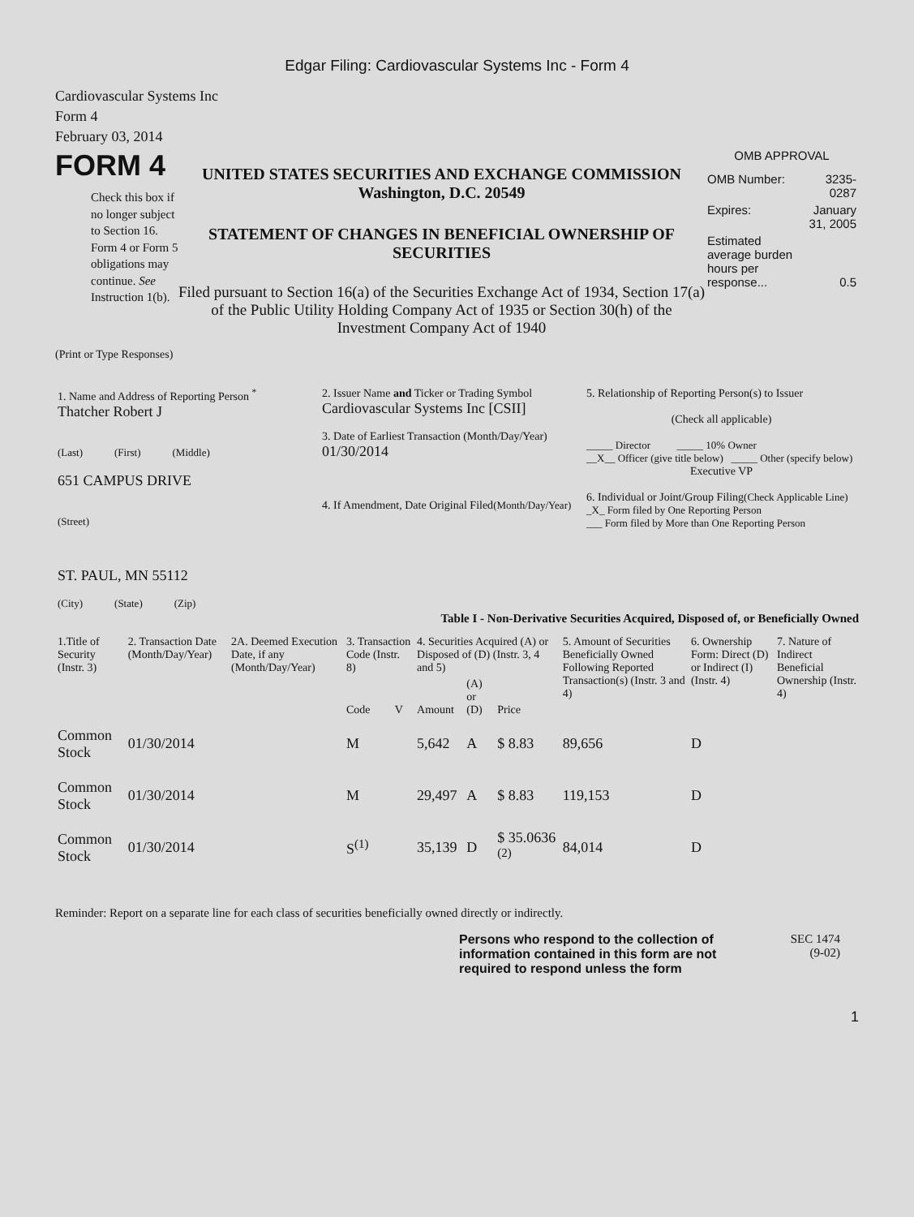Edgar Filing: Cardiovascular Systems Inc - Form 4
Cardiovascular Systems Inc
Form 4
February 03, 2014
FORM 4
Check this box if no longer subject to Section 16. Form 4 or Form 5 obligations may continue. See Instruction 1(b).
UNITED STATES SECURITIES AND EXCHANGE COMMISSION
Washington, D.C. 20549
STATEMENT OF CHANGES IN BENEFICIAL OWNERSHIP OF SECURITIES
Filed pursuant to Section 16(a) of the Securities Exchange Act of 1934, Section 17(a) of the Public Utility Holding Company Act of 1935 or Section 30(h) of the Investment Company Act of 1940
OMB APPROVAL
| OMB Number: | 3235-0287 |
| Expires: | January 31, 2005 |
| Estimated average burden hours per response... | 0.5 |
(Print or Type Responses)
| 1. Name and Address of Reporting Person <sup>*</sup> Thatcher Robert J (Last) (First) (Middle) 651 CAMPUS DRIVE (Street) ST. PAUL, MN 55112 (City) (State) (Zip) | 2. Issuer Name and Ticker or Trading Symbol Cardiovascular Systems Inc [CSII] 3. Date of Earliest Transaction (Month/Day/Year) 01/30/2014 4. If Amendment, Date Original Filed (Month/Day/Year) | 5. Relationship of Reporting Person(s) to Issuer (Check all applicable) _____ Director _____ 10% Owner __X__ Officer (give title below) _____ Other (specify below) Executive VP 6. Individual or Joint/Group Filing (Check Applicable Line) _X_ Form filed by One Reporting Person ___ Form filed by More than One Reporting Person |
Table I - Non-Derivative Securities Acquired, Disposed of, or Beneficially Owned
| 1.Title of Security (Instr. 3) | 2. Transaction Date (Month/Day/Year) | 2A. Deemed Execution Date, if any (Month/Day/Year) | 3. Transaction Code (Instr. 8) | | 4. Securities Acquired (A) or Disposed of (D) (Instr. 3, 4 and 5) | | | 5. Amount of Securities Beneficially Owned Following Reported Transaction(s) (Instr. 3 and 4) | 6. Ownership Form: Direct (D) or Indirect (I) (Instr. 4) | 7. Nature of Indirect Beneficial Ownership (Instr. 4) |
| --- | --- | --- | --- | --- | --- | --- | --- | --- | --- | --- |
| | | | Code | V | Amount | (A) or (D) | Price | | | |
| Common Stock | 01/30/2014 | | M | | 5,642 | A | $ 8.83 | 89,656 | D | |
| Common Stock | 01/30/2014 | | M | | 29,497 | A | $ 8.83 | 119,153 | D | |
| Common Stock | 01/30/2014 | | S<sup>(1)</sup> | | 35,139 | D | $ 35.0636 <sup>(2)</sup> | 84,014 | D | |
Reminder: Report on a separate line for each class of securities beneficially owned directly or indirectly.
Persons who respond to the collection of information contained in this form are not required to respond unless the form
SEC 1474
(9-02)
1